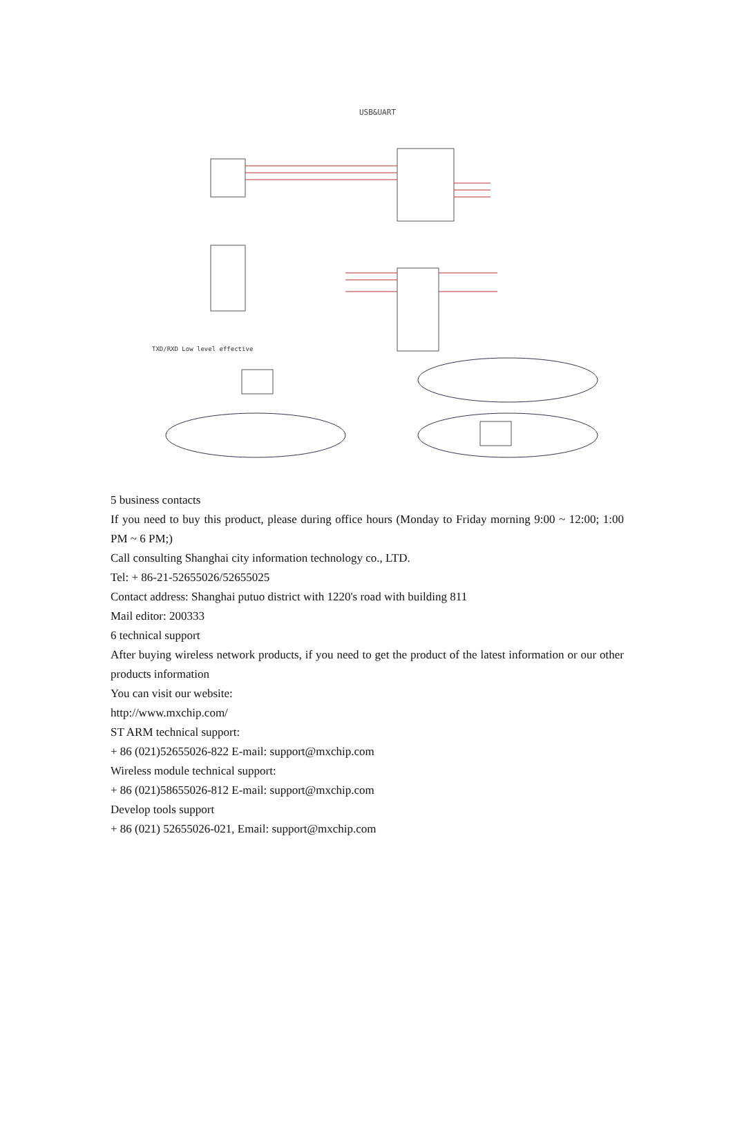USB&UART
TXD/RXD Low level effective
5 business contacts
If you need to buy this product, please during office hours (Monday to Friday morning 9:00 ~ 12:00; 1:00 PM ~ 6 PM;)
Call consulting Shanghai city information technology co., LTD.
Tel: + 86-21-52655026/52655025
Contact address: Shanghai putuo district with 1220's road with building 811
Mail editor: 200333
6 technical support
After buying wireless network products, if you need to get the product of the latest information or our other products information
You can visit our website:
http://www.mxchip.com/
ST ARM technical support:
+ 86 (021)52655026-822 E-mail: support@mxchip.com
Wireless module technical support:
+ 86 (021)58655026-812 E-mail: support@mxchip.com
Develop tools support
+ 86 (021) 52655026-021, Email: support@mxchip.com